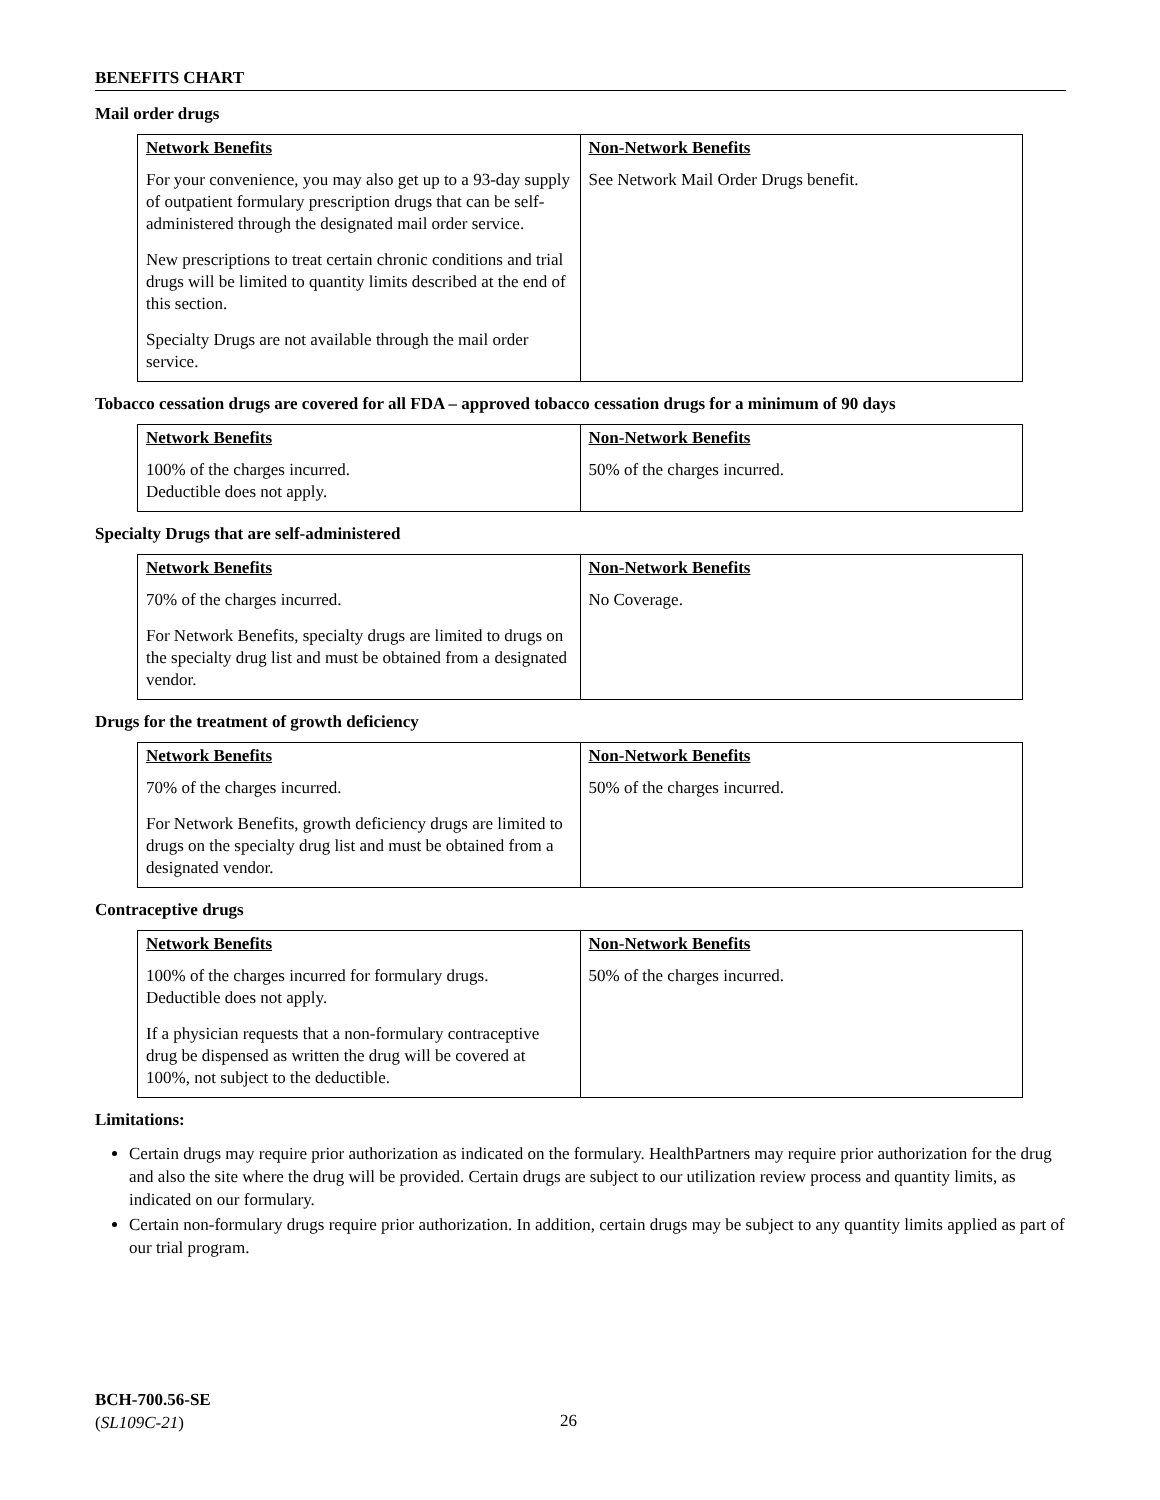BENEFITS CHART
Mail order drugs
| Network Benefits | Non-Network Benefits |
| --- | --- |
| For your convenience, you may also get up to a 93-day supply of outpatient formulary prescription drugs that can be self-administered through the designated mail order service. New prescriptions to treat certain chronic conditions and trial drugs will be limited to quantity limits described at the end of this section. Specialty Drugs are not available through the mail order service. | See Network Mail Order Drugs benefit. |
Tobacco cessation drugs are covered for all FDA – approved tobacco cessation drugs for a minimum of 90 days
| Network Benefits | Non-Network Benefits |
| --- | --- |
| 100% of the charges incurred. Deductible does not apply. | 50% of the charges incurred. |
Specialty Drugs that are self-administered
| Network Benefits | Non-Network Benefits |
| --- | --- |
| 70% of the charges incurred. For Network Benefits, specialty drugs are limited to drugs on the specialty drug list and must be obtained from a designated vendor. | No Coverage. |
Drugs for the treatment of growth deficiency
| Network Benefits | Non-Network Benefits |
| --- | --- |
| 70% of the charges incurred. For Network Benefits, growth deficiency drugs are limited to drugs on the specialty drug list and must be obtained from a designated vendor. | 50% of the charges incurred. |
Contraceptive drugs
| Network Benefits | Non-Network Benefits |
| --- | --- |
| 100% of the charges incurred for formulary drugs. Deductible does not apply. If a physician requests that a non-formulary contraceptive drug be dispensed as written the drug will be covered at 100%, not subject to the deductible. | 50% of the charges incurred. |
Limitations:
Certain drugs may require prior authorization as indicated on the formulary. HealthPartners may require prior authorization for the drug and also the site where the drug will be provided. Certain drugs are subject to our utilization review process and quantity limits, as indicated on our formulary.
Certain non-formulary drugs require prior authorization. In addition, certain drugs may be subject to any quantity limits applied as part of our trial program.
BCH-700.56-SE
(SL109C-21)
26